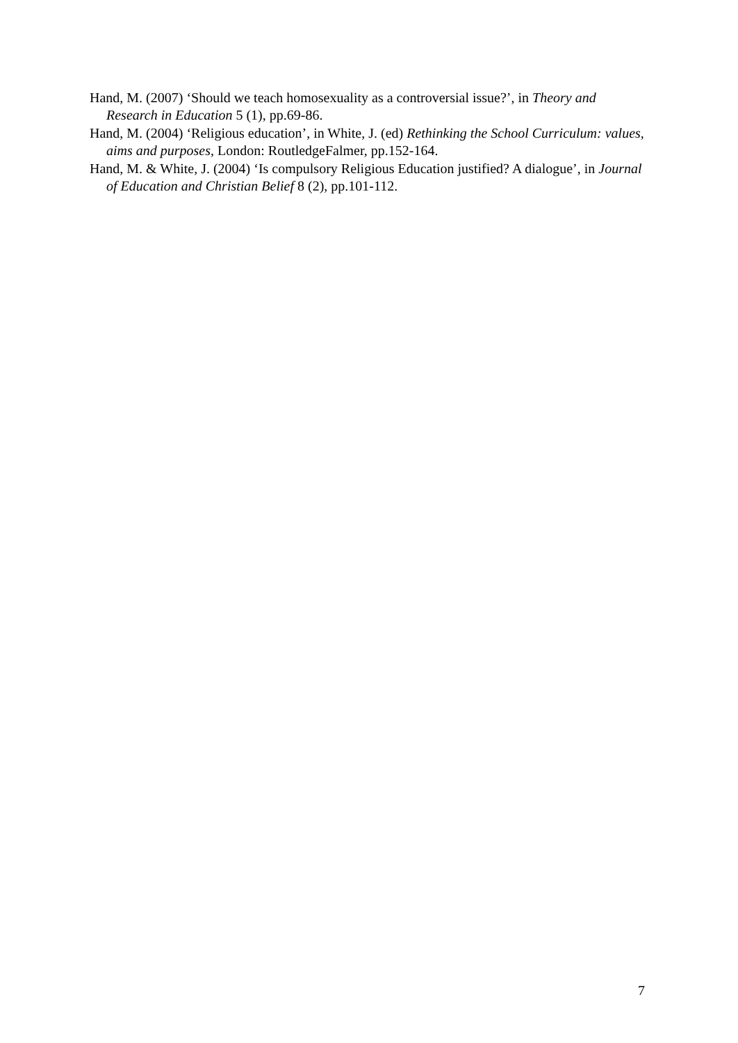Hand, M. (2007) ‘Should we teach homosexuality as a controversial issue?’, in Theory and Research in Education 5 (1), pp.69-86.
Hand, M. (2004) ‘Religious education’, in White, J. (ed) Rethinking the School Curriculum: values, aims and purposes, London: RoutledgeFalmer, pp.152-164.
Hand, M. & White, J. (2004) ‘Is compulsory Religious Education justified? A dialogue’, in Journal of Education and Christian Belief 8 (2), pp.101-112.
7